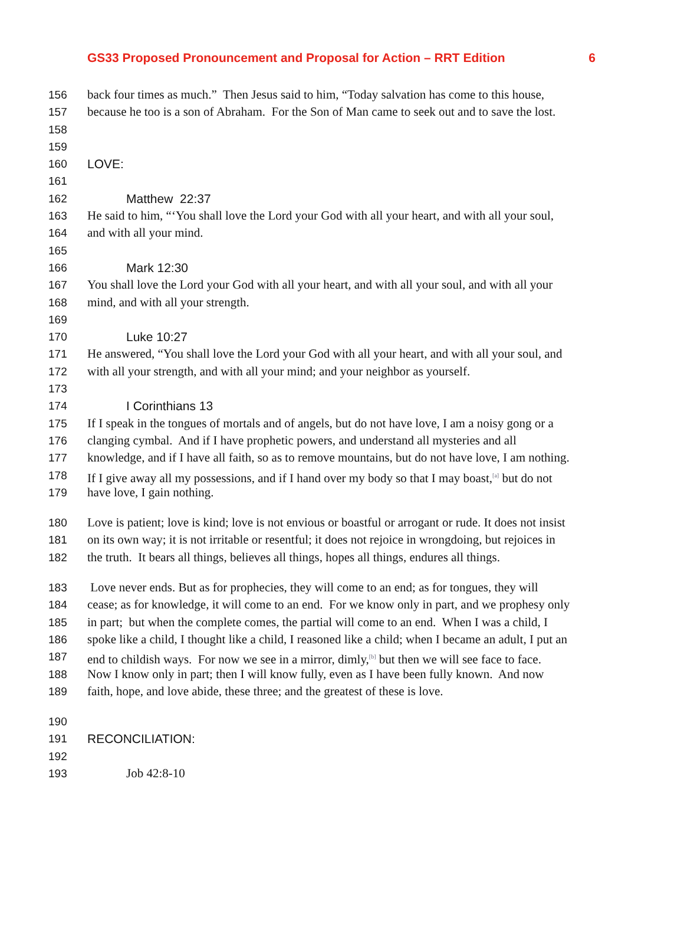GS33 Proposed Pronouncement and Proposal for Action – RRT Edition 6
156 back four times as much.” Then Jesus said to him, “Today salvation has come to this house,
157 because he too is a son of Abraham. For the Son of Man came to seek out and to save the lost.
158
159
160 LOVE:
161
162 Matthew 22:37
163 He said to him, “‘You shall love the Lord your God with all your heart, and with all your soul,
164 and with all your mind.
165
166 Mark 12:30
167 You shall love the Lord your God with all your heart, and with all your soul, and with all your
168 mind, and with all your strength.
169
170 Luke 10:27
171 He answered, “You shall love the Lord your God with all your heart, and with all your soul, and
172 with all your strength, and with all your mind; and your neighbor as yourself.
173
174 I Corinthians 13
175 If I speak in the tongues of mortals and of angels, but do not have love, I am a noisy gong or a
176 clanging cymbal. And if I have prophetic powers, and understand all mysteries and all
177 knowledge, and if I have all faith, so as to remove mountains, but do not have love, I am nothing.
178 If I give away all my possessions, and if I hand over my body so that I may boast,<sup>[a]</sup> but do not
179 have love, I gain nothing.
180 Love is patient; love is kind; love is not envious or boastful or arrogant or rude. It does not insist
181 on its own way; it is not irritable or resentful; it does not rejoice in wrongdoing, but rejoices in
182 the truth. It bears all things, believes all things, hopes all things, endures all things.
183 Love never ends. But as for prophecies, they will come to an end; as for tongues, they will
184 cease; as for knowledge, it will come to an end. For we know only in part, and we prophesy only
185 in part; but when the complete comes, the partial will come to an end. When I was a child, I
186 spoke like a child, I thought like a child, I reasoned like a child; when I became an adult, I put an
187 end to childish ways. For now we see in a mirror, dimly,<sup>[b]</sup> but then we will see face to face.
188 Now I know only in part; then I will know fully, even as I have been fully known. And now
189 faith, hope, and love abide, these three; and the greatest of these is love.
190
191 RECONCILIATION:
192
193 Job 42:8-10